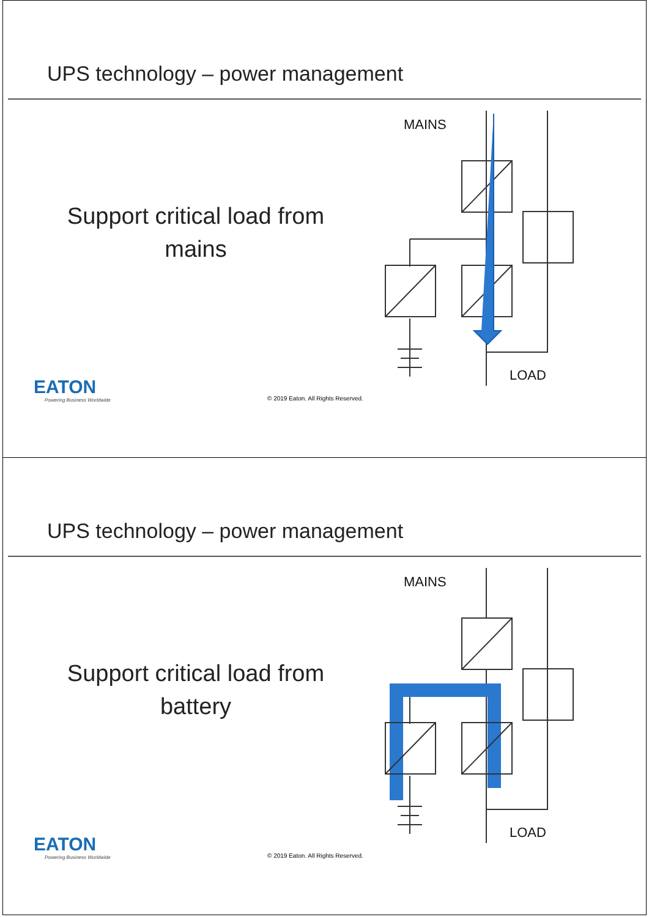UPS technology – power management
Support critical load from mains
MAINS
LOAD
EATON
Powering Business Worldwide
© 2019 Eaton. All Rights Reserved.
UPS technology – power management
Support critical load from battery
MAINS
LOAD
EATON
Powering Business Worldwide
© 2019 Eaton. All Rights Reserved.